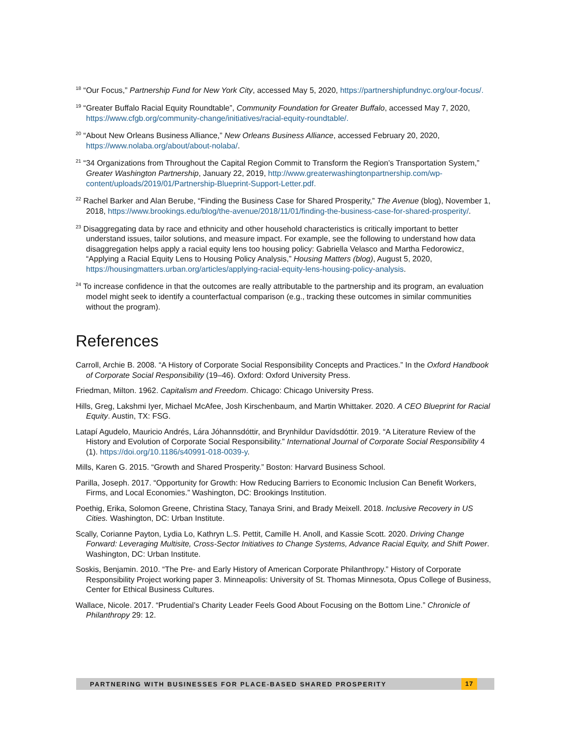<sup>18</sup> “Our Focus,” Partnership Fund for New York City, accessed May 5, 2020, https://partnershipfundnyc.org/our-focus/.
<sup>19</sup> “Greater Buffalo Racial Equity Roundtable”, Community Foundation for Greater Buffalo, accessed May 7, 2020, https://www.cfgb.org/community-change/initiatives/racial-equity-roundtable/.
<sup>20</sup> “About New Orleans Business Alliance,” New Orleans Business Alliance, accessed February 20, 2020, https://www.nolaba.org/about/about-nolaba/.
<sup>21</sup> “34 Organizations from Throughout the Capital Region Commit to Transform the Region’s Transportation System,” Greater Washington Partnership, January 22, 2019, http://www.greaterwashingtonpartnership.com/wp-content/uploads/2019/01/Partnership-Blueprint-Support-Letter.pdf.
<sup>22</sup> Rachel Barker and Alan Berube, “Finding the Business Case for Shared Prosperity,” The Avenue (blog), November 1, 2018, https://www.brookings.edu/blog/the-avenue/2018/11/01/finding-the-business-case-for-shared-prosperity/.
<sup>23</sup> Disaggregating data by race and ethnicity and other household characteristics is critically important to better understand issues, tailor solutions, and measure impact. For example, see the following to understand how data disaggregation helps apply a racial equity lens too housing policy: Gabriella Velasco and Martha Fedorowicz, “Applying a Racial Equity Lens to Housing Policy Analysis,” Housing Matters (blog), August 5, 2020, https://housingmatters.urban.org/articles/applying-racial-equity-lens-housing-policy-analysis.
<sup>24</sup> To increase confidence in that the outcomes are really attributable to the partnership and its program, an evaluation model might seek to identify a counterfactual comparison (e.g., tracking these outcomes in similar communities without the program).
References
Carroll, Archie B. 2008. “A History of Corporate Social Responsibility Concepts and Practices.” In the Oxford Handbook of Corporate Social Responsibility (19–46). Oxford: Oxford University Press.
Friedman, Milton. 1962. Capitalism and Freedom. Chicago: Chicago University Press.
Hills, Greg, Lakshmi Iyer, Michael McAfee, Josh Kirschenbaum, and Martin Whittaker. 2020. A CEO Blueprint for Racial Equity. Austin, TX: FSG.
Latapí Agudelo, Mauricio Andrés, Lára Jóhannsdóttir, and Brynhildur Davídsdóttir. 2019. “A Literature Review of the History and Evolution of Corporate Social Responsibility.” International Journal of Corporate Social Responsibility 4 (1). https://doi.org/10.1186/s40991-018-0039-y.
Mills, Karen G. 2015. “Growth and Shared Prosperity.” Boston: Harvard Business School.
Parilla, Joseph. 2017. “Opportunity for Growth: How Reducing Barriers to Economic Inclusion Can Benefit Workers, Firms, and Local Economies.” Washington, DC: Brookings Institution.
Poethig, Erika, Solomon Greene, Christina Stacy, Tanaya Srini, and Brady Meixell. 2018. Inclusive Recovery in US Cities. Washington, DC: Urban Institute.
Scally, Corianne Payton, Lydia Lo, Kathryn L.S. Pettit, Camille H. Anoll, and Kassie Scott. 2020. Driving Change Forward: Leveraging Multisite, Cross-Sector Initiatives to Change Systems, Advance Racial Equity, and Shift Power. Washington, DC: Urban Institute.
Soskis, Benjamin. 2010. “The Pre- and Early History of American Corporate Philanthropy.” History of Corporate Responsibility Project working paper 3. Minneapolis: University of St. Thomas Minnesota, Opus College of Business, Center for Ethical Business Cultures.
Wallace, Nicole. 2017. “Prudential’s Charity Leader Feels Good About Focusing on the Bottom Line.” Chronicle of Philanthropy 29: 12.
PARTNERING WITH BUSINESSES FOR PLACE-BASED SHARED PROSPERITY
17